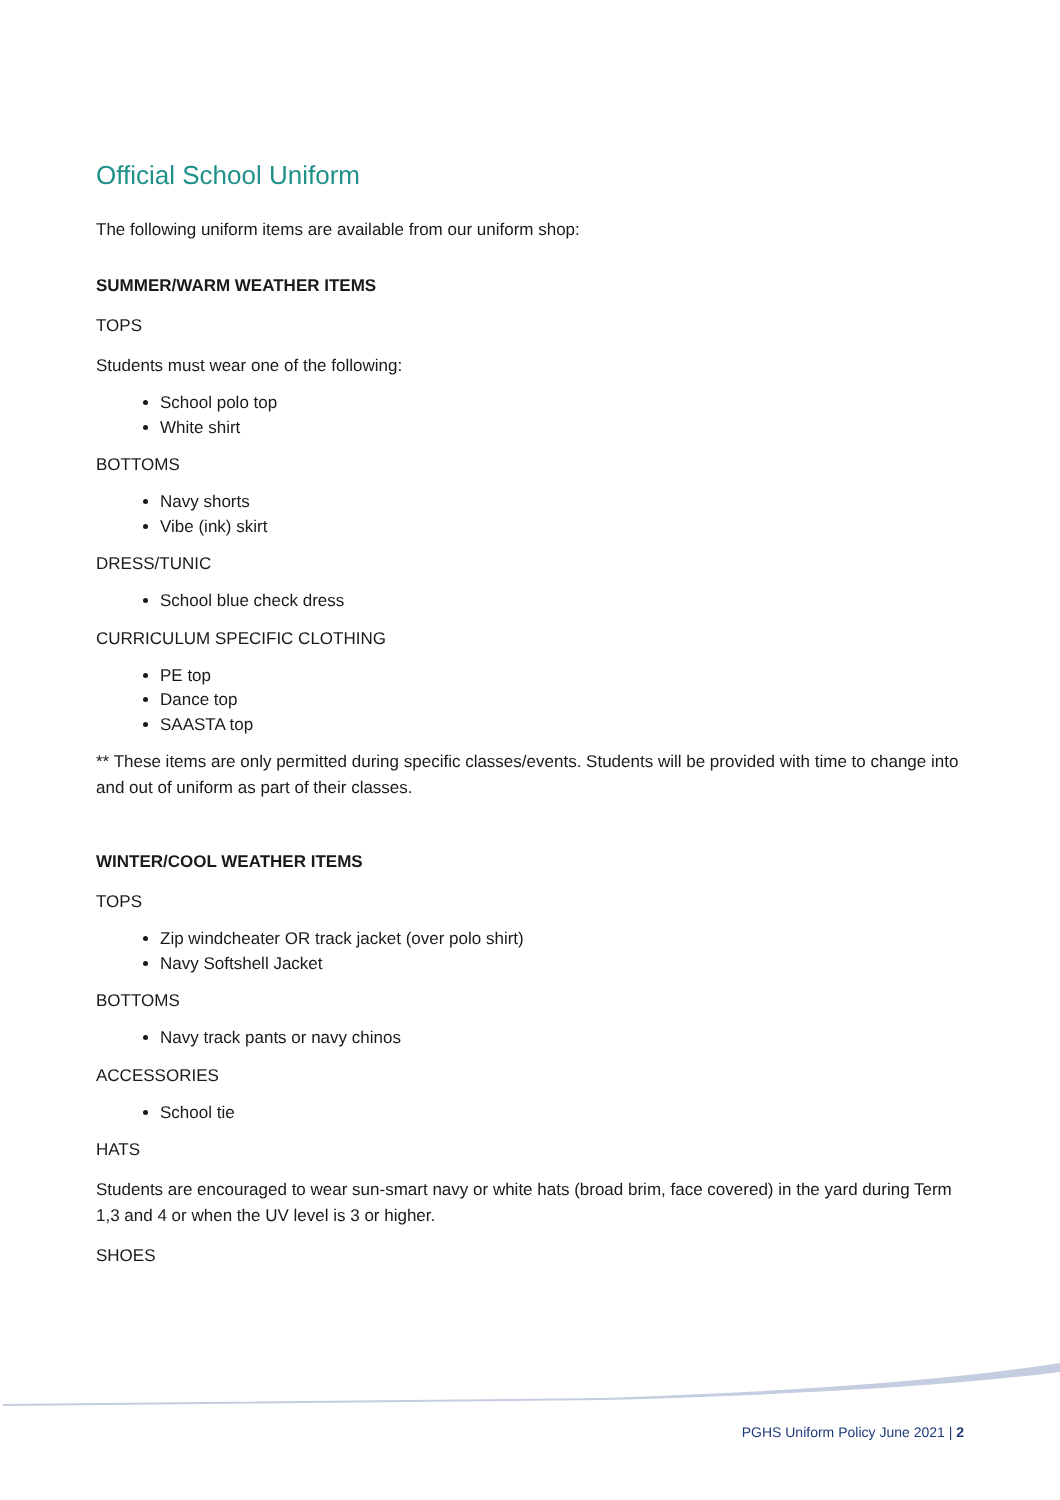Official School Uniform
The following uniform items are available from our uniform shop:
SUMMER/WARM WEATHER ITEMS
TOPS
Students must wear one of the following:
School polo top
White shirt
BOTTOMS
Navy shorts
Vibe (ink) skirt
DRESS/TUNIC
School blue check dress
CURRICULUM SPECIFIC CLOTHING
PE top
Dance top
SAASTA top
** These items are only permitted during specific classes/events. Students will be provided with time to change into and out of uniform as part of their classes.
WINTER/COOL WEATHER ITEMS
TOPS
Zip windcheater OR track jacket (over polo shirt)
Navy Softshell Jacket
BOTTOMS
Navy track pants or navy chinos
ACCESSORIES
School tie
HATS
Students are encouraged to wear sun-smart navy or white hats (broad brim, face covered) in the yard during Term 1,3 and 4 or when the UV level is 3 or higher.
SHOES
PGHS Uniform Policy June 2021 | 2